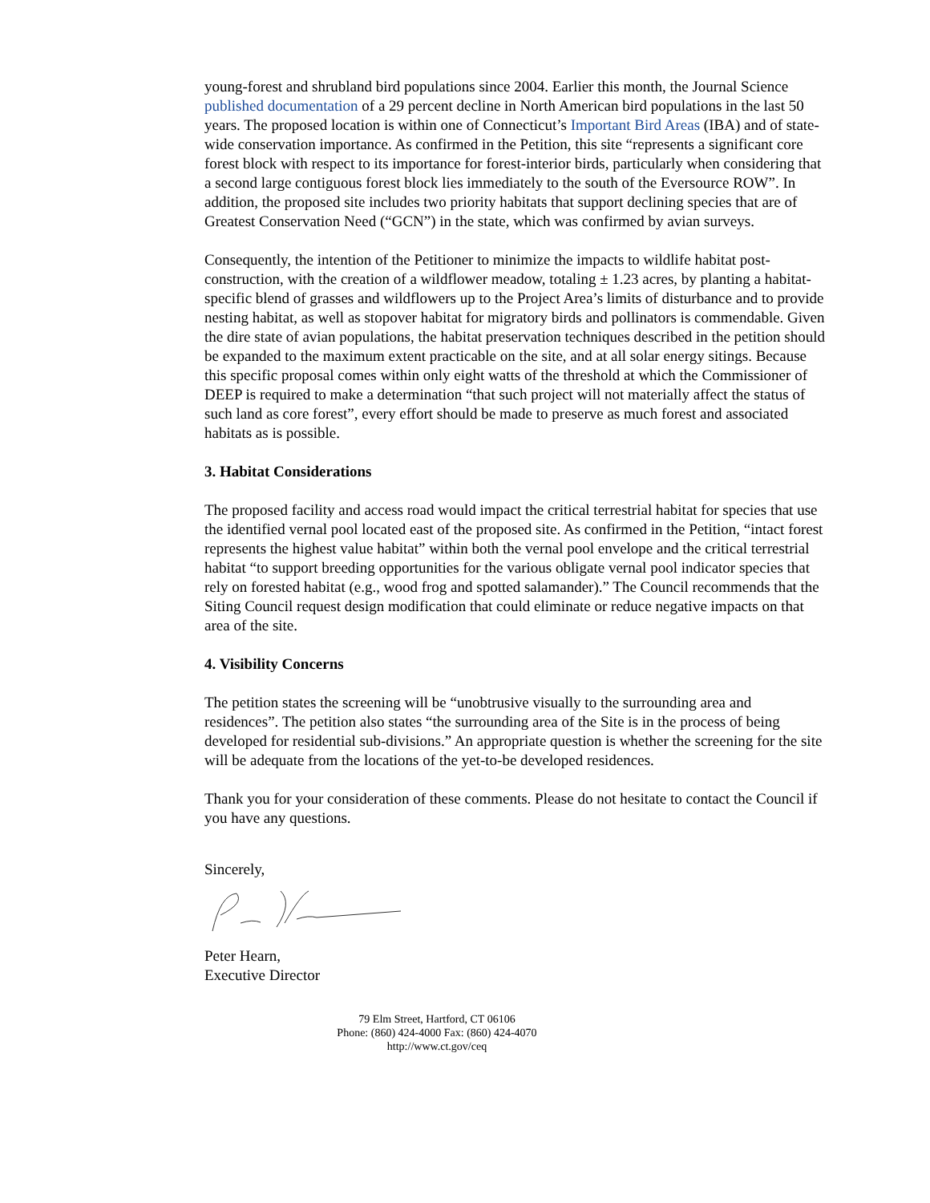young-forest and shrubland bird populations since 2004. Earlier this month, the Journal Science published documentation of a 29 percent decline in North American bird populations in the last 50 years. The proposed location is within one of Connecticut’s Important Bird Areas (IBA) and of state-wide conservation importance. As confirmed in the Petition, this site “represents a significant core forest block with respect to its importance for forest-interior birds, particularly when considering that a second large contiguous forest block lies immediately to the south of the Eversource ROW”. In addition, the proposed site includes two priority habitats that support declining species that are of Greatest Conservation Need (“GCN”) in the state, which was confirmed by avian surveys.
Consequently, the intention of the Petitioner to minimize the impacts to wildlife habitat post-construction, with the creation of a wildflower meadow, totaling ± 1.23 acres, by planting a habitat-specific blend of grasses and wildflowers up to the Project Area’s limits of disturbance and to provide nesting habitat, as well as stopover habitat for migratory birds and pollinators is commendable. Given the dire state of avian populations, the habitat preservation techniques described in the petition should be expanded to the maximum extent practicable on the site, and at all solar energy sitings. Because this specific proposal comes within only eight watts of the threshold at which the Commissioner of DEEP is required to make a determination “that such project will not materially affect the status of such land as core forest”, every effort should be made to preserve as much forest and associated habitats as is possible.
3. Habitat Considerations
The proposed facility and access road would impact the critical terrestrial habitat for species that use the identified vernal pool located east of the proposed site. As confirmed in the Petition, “intact forest represents the highest value habitat” within both the vernal pool envelope and the critical terrestrial habitat “to support breeding opportunities for the various obligate vernal pool indicator species that rely on forested habitat (e.g., wood frog and spotted salamander).” The Council recommends that the Siting Council request design modification that could eliminate or reduce negative impacts on that area of the site.
4. Visibility Concerns
The petition states the screening will be “unobtrusive visually to the surrounding area and residences”. The petition also states “the surrounding area of the Site is in the process of being developed for residential sub-divisions.” An appropriate question is whether the screening for the site will be adequate from the locations of the yet-to-be developed residences.
Thank you for your consideration of these comments. Please do not hesitate to contact the Council if you have any questions.
Sincerely,
Peter Hearn,
Executive Director
79 Elm Street, Hartford, CT 06106
Phone: (860) 424-4000 Fax: (860) 424-4070
http://www.ct.gov/ceq